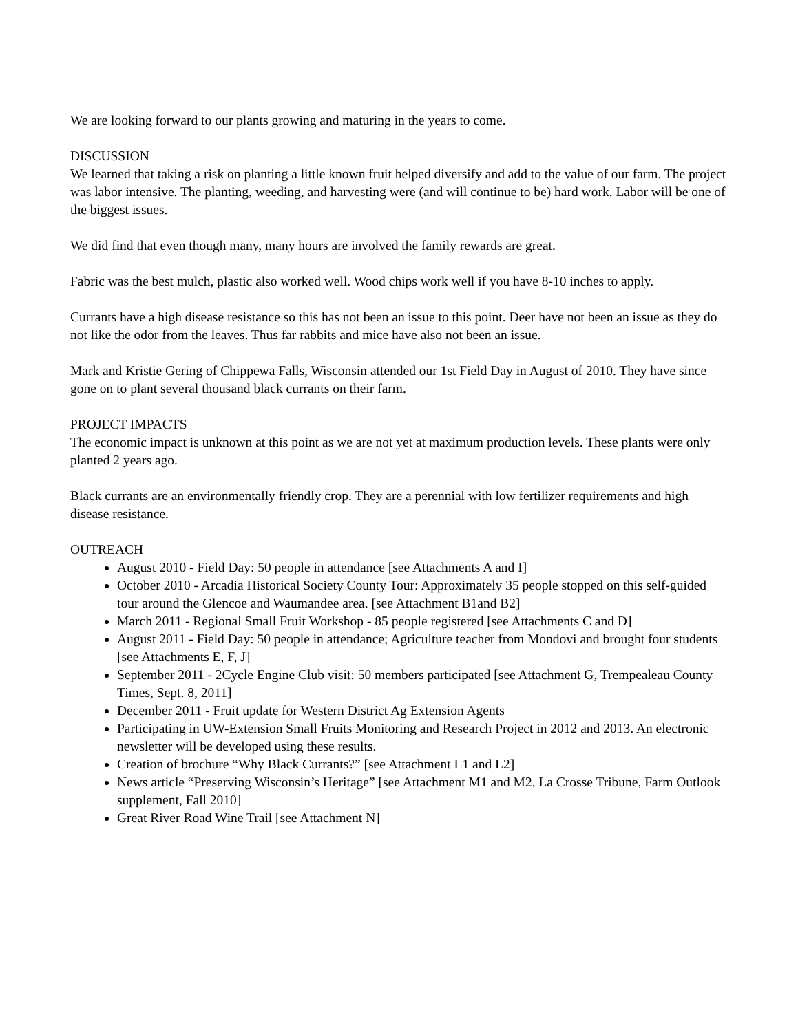We are looking forward to our plants growing and maturing in the years to come.
DISCUSSION
We learned that taking a risk on planting a little known fruit helped diversify and add to the value of our farm. The project was labor intensive. The planting, weeding, and harvesting were (and will continue to be) hard work. Labor will be one of the biggest issues.
We did find that even though many, many hours are involved the family rewards are great.
Fabric was the best mulch, plastic also worked well. Wood chips work well if you have 8-10 inches to apply.
Currants have a high disease resistance so this has not been an issue to this point. Deer have not been an issue as they do not like the odor from the leaves. Thus far rabbits and mice have also not been an issue.
Mark and Kristie Gering of Chippewa Falls, Wisconsin attended our 1st Field Day in August of 2010. They have since gone on to plant several thousand black currants on their farm.
PROJECT IMPACTS
The economic impact is unknown at this point as we are not yet at maximum production levels. These plants were only planted 2 years ago.
Black currants are an environmentally friendly crop. They are a perennial with low fertilizer requirements and high disease resistance.
OUTREACH
August 2010 - Field Day: 50 people in attendance [see Attachments A and I]
October 2010 - Arcadia Historical Society County Tour: Approximately 35 people stopped on this self-guided tour around the Glencoe and Waumandee area. [see Attachment B1and B2]
March 2011 - Regional Small Fruit Workshop - 85 people registered [see Attachments C and D]
August 2011 - Field Day: 50 people in attendance; Agriculture teacher from Mondovi and brought four students [see Attachments E, F, J]
September 2011 - 2Cycle Engine Club visit: 50 members participated [see Attachment G, Trempealeau County Times, Sept. 8, 2011]
December 2011 - Fruit update for Western District Ag Extension Agents
Participating in UW-Extension Small Fruits Monitoring and Research Project in 2012 and 2013. An electronic newsletter will be developed using these results.
Creation of brochure “Why Black Currants?” [see Attachment L1 and L2]
News article “Preserving Wisconsin’s Heritage” [see Attachment M1 and M2, La Crosse Tribune, Farm Outlook supplement, Fall 2010]
Great River Road Wine Trail [see Attachment N]